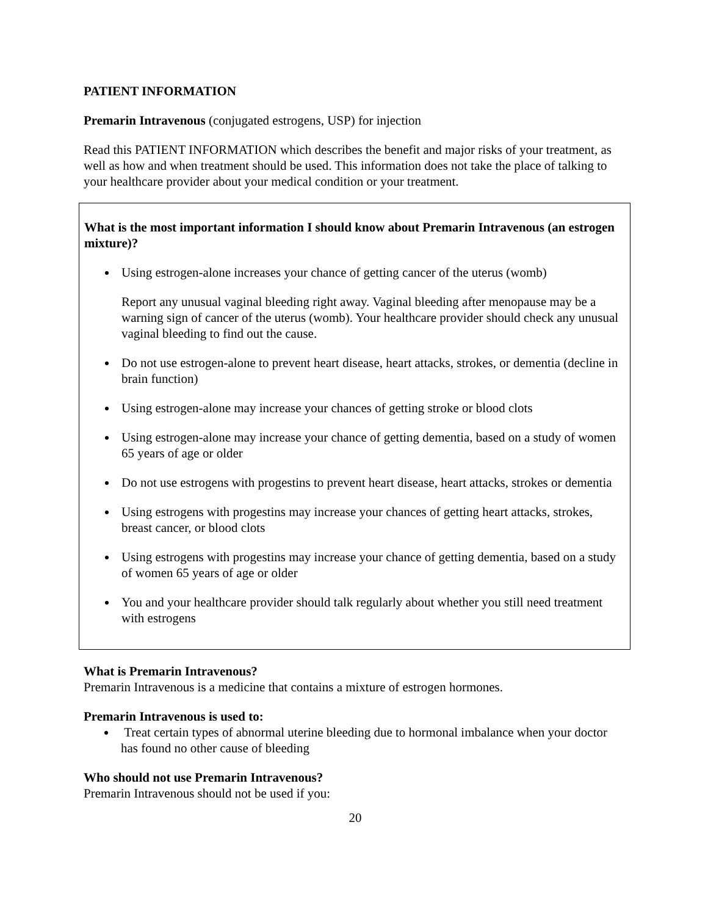PATIENT INFORMATION
Premarin Intravenous (conjugated estrogens, USP) for injection
Read this PATIENT INFORMATION which describes the benefit and major risks of your treatment, as well as how and when treatment should be used. This information does not take the place of talking to your healthcare provider about your medical condition or your treatment.
What is the most important information I should know about Premarin Intravenous (an estrogen mixture)?
Using estrogen-alone increases your chance of getting cancer of the uterus (womb)
Report any unusual vaginal bleeding right away. Vaginal bleeding after menopause may be a warning sign of cancer of the uterus (womb). Your healthcare provider should check any unusual vaginal bleeding to find out the cause.
Do not use estrogen-alone to prevent heart disease, heart attacks, strokes, or dementia (decline in brain function)
Using estrogen-alone may increase your chances of getting stroke or blood clots
Using estrogen-alone may increase your chance of getting dementia, based on a study of women 65 years of age or older
Do not use estrogens with progestins to prevent heart disease, heart attacks, strokes or dementia
Using estrogens with progestins may increase your chances of getting heart attacks, strokes, breast cancer, or blood clots
Using estrogens with progestins may increase your chance of getting dementia, based on a study of women 65 years of age or older
You and your healthcare provider should talk regularly about whether you still need treatment with estrogens
What is Premarin Intravenous?
Premarin Intravenous is a medicine that contains a mixture of estrogen hormones.
Premarin Intravenous is used to:
Treat certain types of abnormal uterine bleeding due to hormonal imbalance when your doctor has found no other cause of bleeding
Who should not use Premarin Intravenous?
Premarin Intravenous should not be used if you:
20